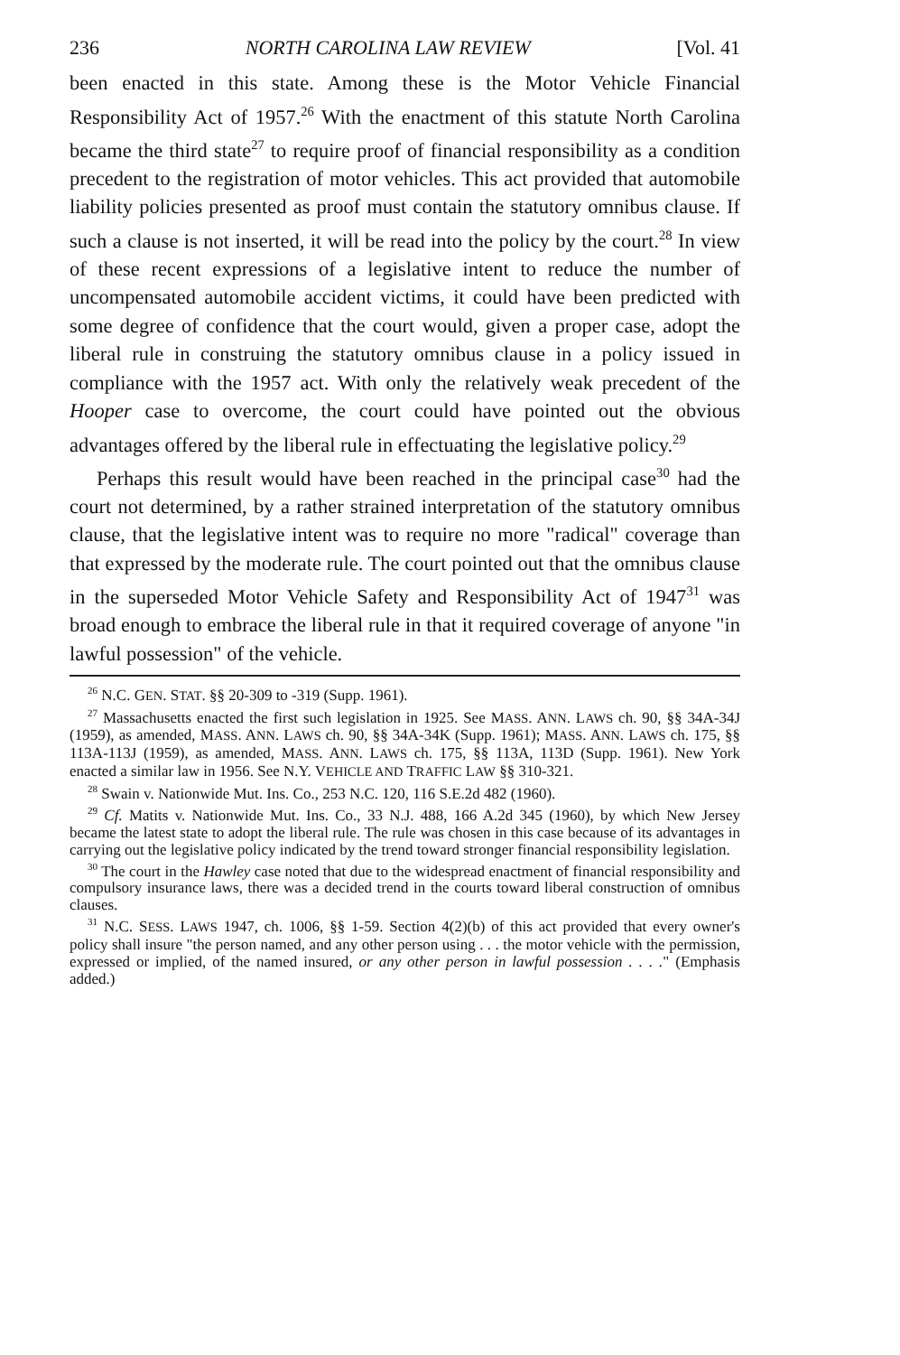236 NORTH CAROLINA LAW REVIEW [Vol. 41
been enacted in this state. Among these is the Motor Vehicle Financial Responsibility Act of 1957.<sup>26</sup> With the enactment of this statute North Carolina became the third state<sup>27</sup> to require proof of financial responsibility as a condition precedent to the registration of motor vehicles. This act provided that automobile liability policies presented as proof must contain the statutory omnibus clause. If such a clause is not inserted, it will be read into the policy by the court.<sup>28</sup> In view of these recent expressions of a legislative intent to reduce the number of uncompensated automobile accident victims, it could have been predicted with some degree of confidence that the court would, given a proper case, adopt the liberal rule in construing the statutory omnibus clause in a policy issued in compliance with the 1957 act. With only the relatively weak precedent of the Hooper case to overcome, the court could have pointed out the obvious advantages offered by the liberal rule in effectuating the legislative policy.<sup>29</sup>
Perhaps this result would have been reached in the principal case<sup>30</sup> had the court not determined, by a rather strained interpretation of the statutory omnibus clause, that the legislative intent was to require no more "radical" coverage than that expressed by the moderate rule. The court pointed out that the omnibus clause in the superseded Motor Vehicle Safety and Responsibility Act of 1947<sup>31</sup> was broad enough to embrace the liberal rule in that it required coverage of anyone "in lawful possession" of the vehicle.
<sup>26</sup> N.C. GEN. STAT. §§ 20-309 to -319 (Supp. 1961).
<sup>27</sup> Massachusetts enacted the first such legislation in 1925. See MASS. ANN. LAWS ch. 90, §§ 34A-34J (1959), as amended, MASS. ANN. LAWS ch. 90, §§ 34A-34K (Supp. 1961); MASS. ANN. LAWS ch. 175, §§ 113A-113J (1959), as amended, MASS. ANN. LAWS ch. 175, §§ 113A, 113D (Supp. 1961). New York enacted a similar law in 1956. See N.Y. VEHICLE AND TRAFFIC LAW §§ 310-321.
<sup>28</sup> Swain v. Nationwide Mut. Ins. Co., 253 N.C. 120, 116 S.E.2d 482 (1960).
<sup>29</sup> Cf. Matits v. Nationwide Mut. Ins. Co., 33 N.J. 488, 166 A.2d 345 (1960), by which New Jersey became the latest state to adopt the liberal rule. The rule was chosen in this case because of its advantages in carrying out the legislative policy indicated by the trend toward stronger financial responsibility legislation.
<sup>30</sup> The court in the Hawley case noted that due to the widespread enactment of financial responsibility and compulsory insurance laws, there was a decided trend in the courts toward liberal construction of omnibus clauses.
<sup>31</sup> N.C. SESS. LAWS 1947, ch. 1006, §§ 1-59. Section 4(2)(b) of this act provided that every owner's policy shall insure "the person named, and any other person using . . . the motor vehicle with the permission, expressed or implied, of the named insured, or any other person in lawful possession . . . ." (Emphasis added.)